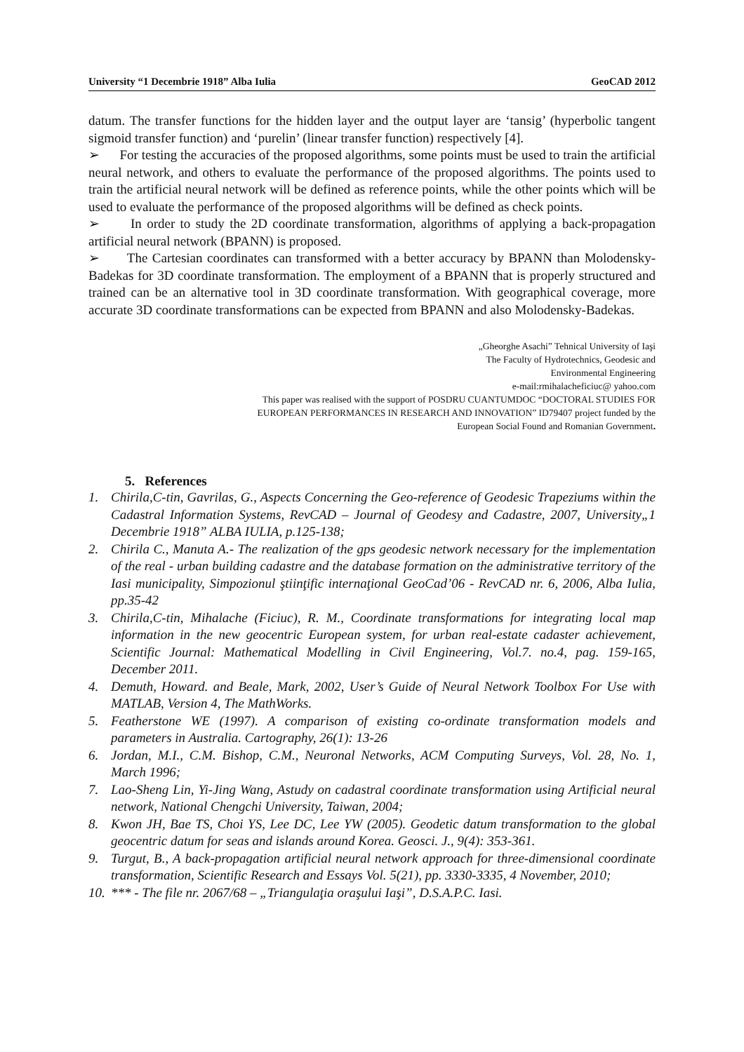University “1 Decembrie 1918” Alba Iulia GeoCAD 2012
datum. The transfer functions for the hidden layer and the output layer are ‘tansig’ (hyperbolic tangent sigmoid transfer function) and ‘purelin’ (linear transfer function) respectively [4].
➢ For testing the accuracies of the proposed algorithms, some points must be used to train the artificial neural network, and others to evaluate the performance of the proposed algorithms. The points used to train the artificial neural network will be defined as reference points, while the other points which will be used to evaluate the performance of the proposed algorithms will be defined as check points.
➢ In order to study the 2D coordinate transformation, algorithms of applying a back-propagation artificial neural network (BPANN) is proposed.
➢ The Cartesian coordinates can transformed with a better accuracy by BPANN than Molodensky-Badekas for 3D coordinate transformation. The employment of a BPANN that is properly structured and trained can be an alternative tool in 3D coordinate transformation. With geographical coverage, more accurate 3D coordinate transformations can be expected from BPANN and also Molodensky-Badekas.
„Gheorghe Asachi” Tehnical University of Iaşi
The Faculty of Hydrotechnics, Geodesic and
Environmental Engineering
e-mail:rmihalacheficiuc@ yahoo.com
This paper was realised with the support of POSDRU CUANTUMDOC “DOCTORAL STUDIES FOR
EUROPEAN PERFORMANCES IN RESEARCH AND INNOVATION” ID79407 project funded by the
European Social Found and Romanian Government.
5. References
1. Chirila,C-tin, Gavrilas, G., Aspects Concerning the Geo-reference of Geodesic Trapeziums within the Cadastral Information Systems, RevCAD – Journal of Geodesy and Cadastre, 2007, University„1 Decembrie 1918” ALBA IULIA, p.125-138;
2. Chirila C., Manuta A.- The realization of the gps geodesic network necessary for the implementation of the real - urban building cadastre and the database formation on the administrative territory of the Iasi municipality, Simpozionul ştiinţific internaţional GeoCad’06 - RevCAD nr. 6, 2006, Alba Iulia, pp.35-42
3. Chirila,C-tin, Mihalache (Ficiuc), R. M., Coordinate transformations for integrating local map information in the new geocentric European system, for urban real-estate cadaster achievement, Scientific Journal: Mathematical Modelling in Civil Engineering, Vol.7. no.4, pag. 159-165, December 2011.
4. Demuth, Howard. and Beale, Mark, 2002, User’s Guide of Neural Network Toolbox For Use with MATLAB, Version 4, The MathWorks.
5. Featherstone WE (1997). A comparison of existing co-ordinate transformation models and parameters in Australia. Cartography, 26(1): 13-26
6. Jordan, M.I., C.M. Bishop, C.M., Neuronal Networks, ACM Computing Surveys, Vol. 28, No. 1, March 1996;
7. Lao-Sheng Lin, Yi-Jing Wang, Astudy on cadastral coordinate transformation using Artificial neural network, National Chengchi University, Taiwan, 2004;
8. Kwon JH, Bae TS, Choi YS, Lee DC, Lee YW (2005). Geodetic datum transformation to the global geocentric datum for seas and islands around Korea. Geosci. J., 9(4): 353-361.
9. Turgut, B., A back-propagation artificial neural network approach for three-dimensional coordinate transformation, Scientific Research and Essays Vol. 5(21), pp. 3330-3335, 4 November, 2010;
10. *** - The file nr. 2067/68 – „Triangulaţia oraşului Iaşi”, D.S.A.P.C. Iasi.